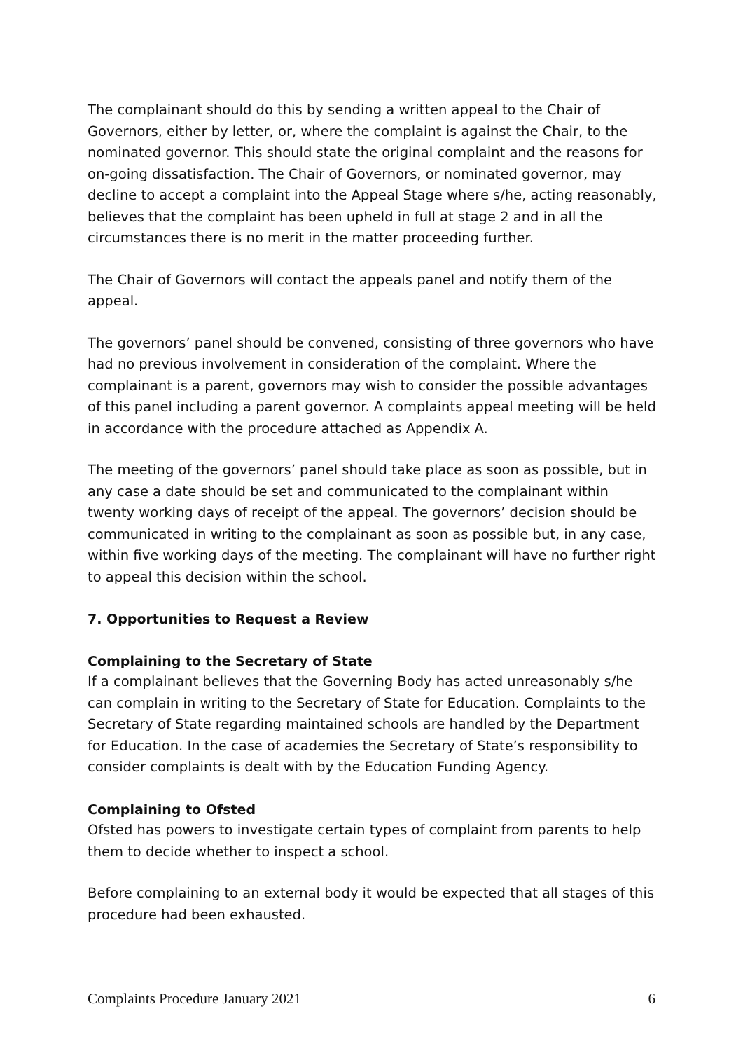The complainant should do this by sending a written appeal to the Chair of Governors, either by letter, or, where the complaint is against the Chair, to the nominated governor. This should state the original complaint and the reasons for on-going dissatisfaction. The Chair of Governors, or nominated governor, may decline to accept a complaint into the Appeal Stage where s/he, acting reasonably, believes that the complaint has been upheld in full at stage 2 and in all the circumstances there is no merit in the matter proceeding further.
The Chair of Governors will contact the appeals panel and notify them of the appeal.
The governors’ panel should be convened, consisting of three governors who have had no previous involvement in consideration of the complaint. Where the complainant is a parent, governors may wish to consider the possible advantages of this panel including a parent governor. A complaints appeal meeting will be held in accordance with the procedure attached as Appendix A.
The meeting of the governors’ panel should take place as soon as possible, but in any case a date should be set and communicated to the complainant within twenty working days of receipt of the appeal. The governors’ decision should be communicated in writing to the complainant as soon as possible but, in any case, within five working days of the meeting. The complainant will have no further right to appeal this decision within the school.
7. Opportunities to Request a Review
Complaining to the Secretary of State
If a complainant believes that the Governing Body has acted unreasonably s/he can complain in writing to the Secretary of State for Education. Complaints to the Secretary of State regarding maintained schools are handled by the Department for Education. In the case of academies the Secretary of State’s responsibility to consider complaints is dealt with by the Education Funding Agency.
Complaining to Ofsted
Ofsted has powers to investigate certain types of complaint from parents to help them to decide whether to inspect a school.
Before complaining to an external body it would be expected that all stages of this procedure had been exhausted.
Complaints Procedure January 2021 6